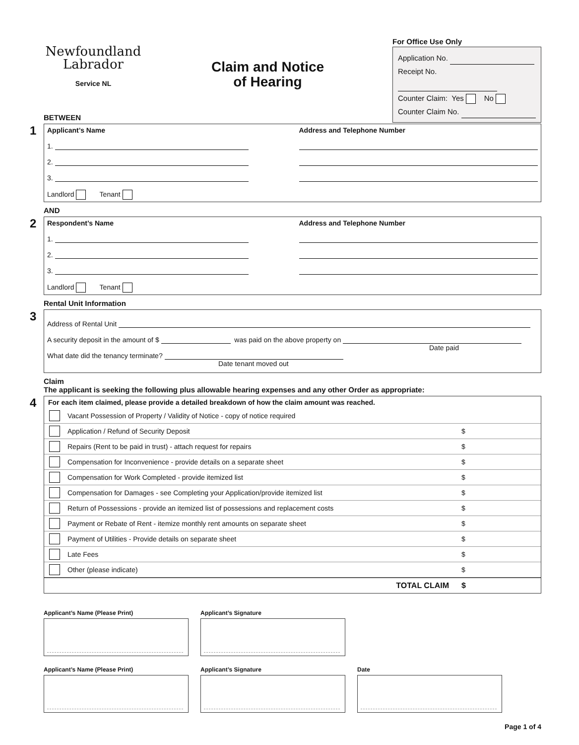Newfoundland
Labrador
Service NL
Claim and Notice
of Hearing
For Office Use Only
Application No.
Receipt No.
Counter Claim: Yes No
Counter Claim No.
BETWEEN
1
Applicant’s Name
1.
2.
3.
Landlord Tenant
Address and Telephone Number
AND
2
Respondent’s Name
1.
2.
3.
Landlord Tenant
Address and Telephone Number
Rental Unit Information
3
Address of Rental Unit
A security deposit in the amount of $ was paid on the above property on
Date paid
What date did the tenancy terminate?
Date tenant moved out
Claim
The applicant is seeking the following plus allowable hearing expenses and any other Order as appropriate:
4
For each item claimed, please provide a detailed breakdown of how the claim amount was reached.
Vacant Possession of Property / Validity of Notice - copy of notice required
Application / Refund of Security Deposit $
Repairs (Rent to be paid in trust) - attach request for repairs $
Compensation for Inconvenience - provide details on a separate sheet $
Compensation for Work Completed - provide itemized list $
Compensation for Damages - see Completing your Application/provide itemized list $
Return of Possessions - provide an itemized list of possessions and replacement costs $
Payment or Rebate of Rent - itemize monthly rent amounts on separate sheet $
Payment of Utilities - Provide details on separate sheet $
Late Fees $
Other (please indicate) $
TOTAL CLAIM $
Applicant’s Name (Please Print)
Applicant’s Signature
Applicant’s Name (Please Print)
Applicant’s Signature Date
Page 1 of 4